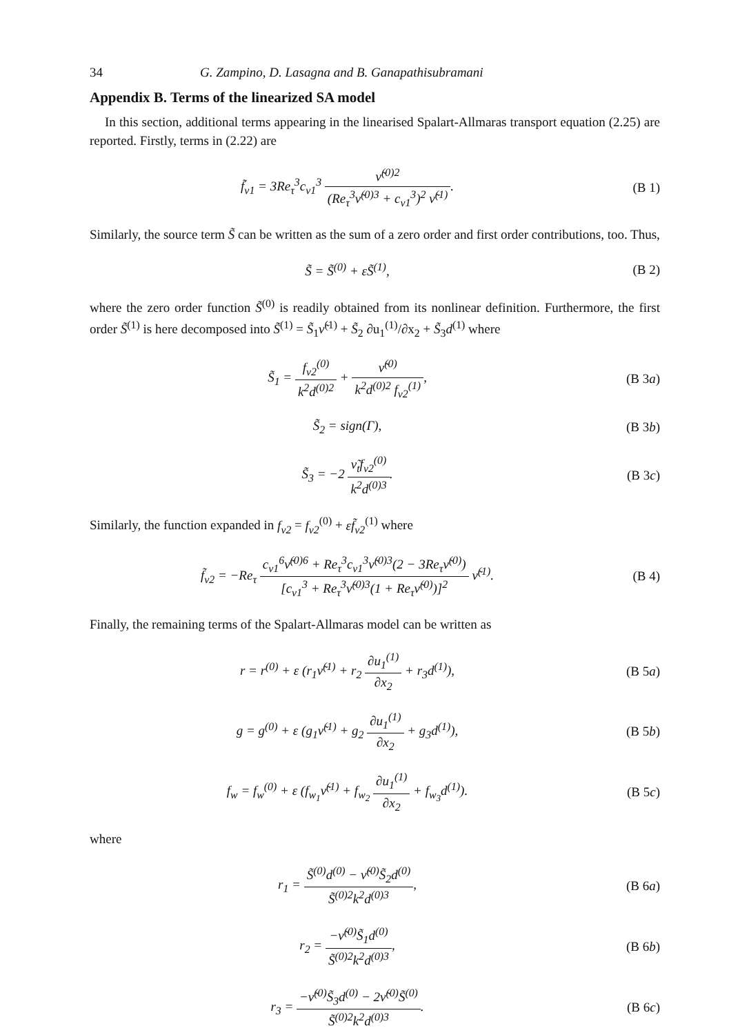34 G. Zampino, D. Lasagna and B. Ganapathisubramani
Appendix B. Terms of the linearized SA model
In this section, additional terms appearing in the linearised Spalart-Allmaras transport equation (2.25) are reported. Firstly, terms in (2.22) are
f̃<sub>v1</sub> = 3Re<sub>τ</sub><sup>3</sup>c<sub>v1</sub><sup>3</sup> ν̃<sup>(0)2</sup> (Re<sub>τ</sub><sup>3</sup>ν̃<sup>(0)3</sup> + c<sub>v1</sub><sup>3</sup>)<sup>2</sup> ν̃<sup>(1)</sup>.
(B 1)
Similarly, the source term S̃ can be written as the sum of a zero order and first order contributions, too. Thus,
S̃ = S̃<sup>(0)</sup> + εS̃<sup>(1)</sup>, (B 2)
where the zero order function S̃<sup>(0)</sup> is readily obtained from its nonlinear definition. Furthermore, the first order S̃<sup>(1)</sup> is here decomposed into S̃<sup>(1)</sup> = S̃<sub>1</sub>ν̃<sup>(1)</sup> + S̃<sub>2</sub> ∂u<sub>1</sub><sup>(1)</sup>/∂x<sub>2</sub> + S̃<sub>3</sub>d<sup>(1)</sup> where
S̃<sub>1</sub> = f<sub>v2</sub><sup>(0)</sup> k<sup>2</sup>d<sup>(0)2</sup> + ν̃<sup>(0)</sup> k<sup>2</sup>d<sup>(0)2</sup> f<sub>v2</sub><sup>(1)</sup>,
(B 3a)
S̃<sub>2</sub> = sign(Γ), (B 3b)
S̃<sub>3</sub> = −2 ν̃<sub>t</sub>f<sub>v2</sub><sup>(0)</sup> k<sup>2</sup>d<sup>(0)3</sup>. (B 3c)
Similarly, the function expanded in f<sub>v2</sub> = f<sub>v2</sub><sup>(0)</sup> + εf̃<sub>v2</sub><sup>(1)</sup> where
f̃<sub>v2</sub> = −Re<sub>τ</sub> c<sub>v1</sub><sup>6</sup>ν̃<sup>(0)6</sup> + Re<sub>τ</sub><sup>3</sup>c<sub>v1</sub><sup>3</sup>ν̃<sup>(0)3</sup>(2 − 3Re<sub>τ</sub>ν̃<sup>(0)</sup>) [c<sub>v1</sub><sup>3</sup> + Re<sub>τ</sub><sup>3</sup>ν̃<sup>(0)3</sup>(1 + Re<sub>τ</sub>ν̃<sup>(0)</sup>)]<sup>2</sup> ν̃<sup>(1)</sup>.
(B 4)
Finally, the remaining terms of the Spalart-Allmaras model can be written as
r = r<sup>(0)</sup> + ε (r<sub>1</sub>ν̃<sup>(1)</sup> + r<sub>2</sub> ∂u<sub>1</sub><sup>(1)</sup> ∂x<sub>2</sub> + r<sub>3</sub>d<sup>(1)</sup>),
(B 5a)
g = g<sup>(0)</sup> + ε (g<sub>1</sub>ν̃<sup>(1)</sup> + g<sub>2</sub> ∂u<sub>1</sub><sup>(1)</sup> ∂x<sub>2</sub> + g<sub>3</sub>d<sup>(1)</sup>),
(B 5b)
f<sub>w</sub> = f<sub>w</sub><sup>(0)</sup> + ε (f<sub>w<sub>1</sub></sub>ν̃<sup>(1)</sup> + f<sub>w<sub>2</sub></sub> ∂u<sub>1</sub><sup>(1)</sup> ∂x<sub>2</sub> + f<sub>w<sub>3</sub></sub>d<sup>(1)</sup>).
(B 5c)
where
r<sub>1</sub> = S̃<sup>(0)</sup>d<sup>(0)</sup> − ν̃<sup>(0)</sup>S̃<sub>2</sub>d<sup>(0)</sup> S̃<sup>(0)2</sup>k<sup>2</sup>d<sup>(0)3</sup>,
(B 6a)
r<sub>2</sub> = −ν̃<sup>(0)</sup>S̃<sub>1</sub>d<sup>(0)</sup> S̃<sup>(0)2</sup>k<sup>2</sup>d<sup>(0)3</sup>,
(B 6b)
r<sub>3</sub> = −ν̃<sup>(0)</sup>S̃<sub>3</sub>d<sup>(0)</sup> − 2ν̃<sup>(0)</sup>S̃<sup>(0)</sup> S̃<sup>(0)2</sup>k<sup>2</sup>d<sup>(0)3</sup>.
(B 6c)